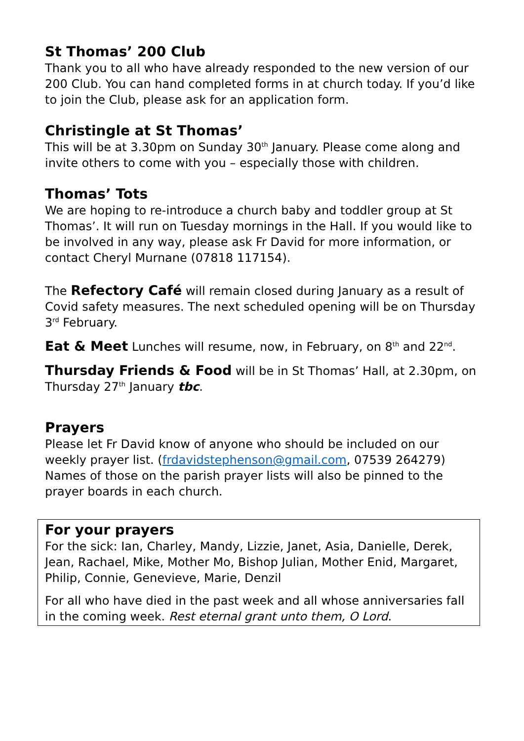St Thomas’ 200 Club
Thank you to all who have already responded to the new version of our 200 Club. You can hand completed forms in at church today. If you’d like to join the Club, please ask for an application form.
Christingle at St Thomas’
This will be at 3.30pm on Sunday 30<sup>th</sup> January. Please come along and invite others to come with you – especially those with children.
Thomas’ Tots
We are hoping to re-introduce a church baby and toddler group at St Thomas’. It will run on Tuesday mornings in the Hall. If you would like to be involved in any way, please ask Fr David for more information, or contact Cheryl Murnane (07818 117154).
The Refectory Café will remain closed during January as a result of Covid safety measures. The next scheduled opening will be on Thursday 3<sup>rd</sup> February.
Eat & Meet Lunches will resume, now, in February, on 8<sup>th</sup> and 22<sup>nd</sup>.
Thursday Friends & Food will be in St Thomas’ Hall, at 2.30pm, on Thursday 27<sup>th</sup> January tbc.
Prayers
Please let Fr David know of anyone who should be included on our weekly prayer list. (frdavidstephenson@gmail.com, 07539 264279)
Names of those on the parish prayer lists will also be pinned to the prayer boards in each church.
For your prayers
For the sick: Ian, Charley, Mandy, Lizzie, Janet, Asia, Danielle, Derek, Jean, Rachael, Mike, Mother Mo, Bishop Julian, Mother Enid, Margaret, Philip, Connie, Genevieve, Marie, Denzil
For all who have died in the past week and all whose anniversaries fall in the coming week. Rest eternal grant unto them, O Lord.